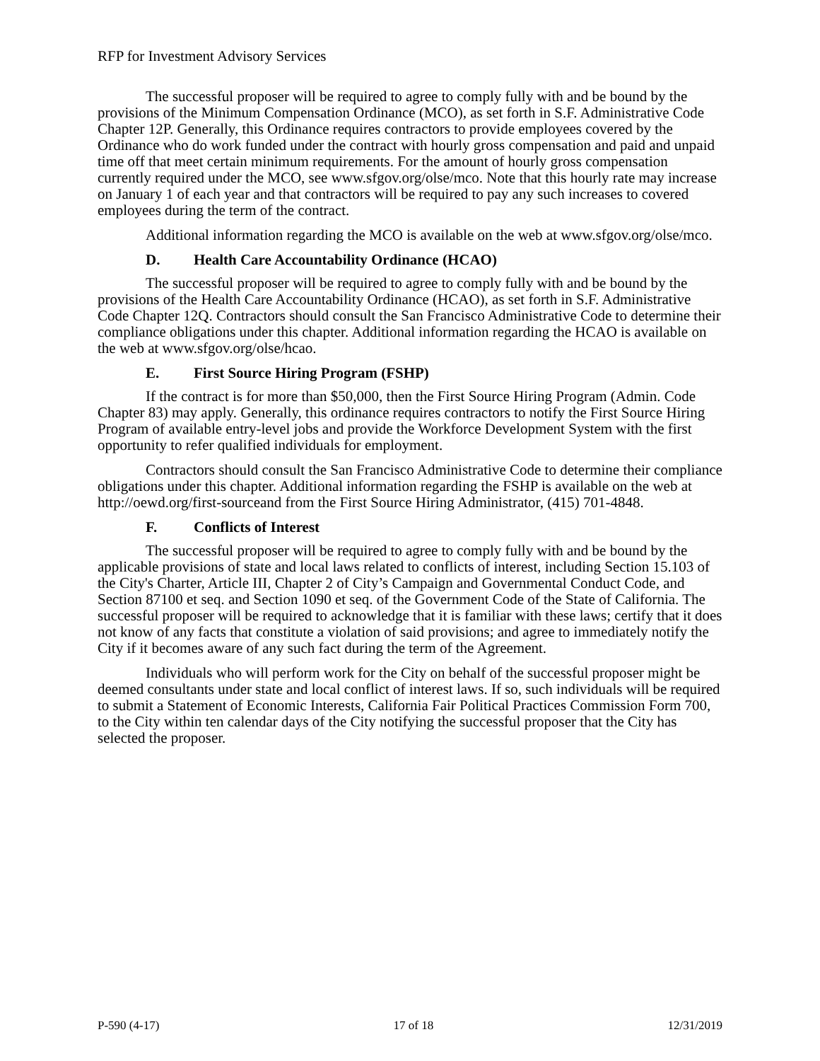RFP for Investment Advisory Services
The successful proposer will be required to agree to comply fully with and be bound by the provisions of the Minimum Compensation Ordinance (MCO), as set forth in S.F. Administrative Code Chapter 12P. Generally, this Ordinance requires contractors to provide employees covered by the Ordinance who do work funded under the contract with hourly gross compensation and paid and unpaid time off that meet certain minimum requirements. For the amount of hourly gross compensation currently required under the MCO, see www.sfgov.org/olse/mco. Note that this hourly rate may increase on January 1 of each year and that contractors will be required to pay any such increases to covered employees during the term of the contract.
Additional information regarding the MCO is available on the web at www.sfgov.org/olse/mco.
D. Health Care Accountability Ordinance (HCAO)
The successful proposer will be required to agree to comply fully with and be bound by the provisions of the Health Care Accountability Ordinance (HCAO), as set forth in S.F. Administrative Code Chapter 12Q. Contractors should consult the San Francisco Administrative Code to determine their compliance obligations under this chapter. Additional information regarding the HCAO is available on the web at www.sfgov.org/olse/hcao.
E. First Source Hiring Program (FSHP)
If the contract is for more than $50,000, then the First Source Hiring Program (Admin. Code Chapter 83) may apply. Generally, this ordinance requires contractors to notify the First Source Hiring Program of available entry-level jobs and provide the Workforce Development System with the first opportunity to refer qualified individuals for employment.
Contractors should consult the San Francisco Administrative Code to determine their compliance obligations under this chapter. Additional information regarding the FSHP is available on the web at http://oewd.org/first-sourceand from the First Source Hiring Administrator, (415) 701-4848.
F. Conflicts of Interest
The successful proposer will be required to agree to comply fully with and be bound by the applicable provisions of state and local laws related to conflicts of interest, including Section 15.103 of the City's Charter, Article III, Chapter 2 of City’s Campaign and Governmental Conduct Code, and Section 87100 et seq. and Section 1090 et seq. of the Government Code of the State of California. The successful proposer will be required to acknowledge that it is familiar with these laws; certify that it does not know of any facts that constitute a violation of said provisions; and agree to immediately notify the City if it becomes aware of any such fact during the term of the Agreement.
Individuals who will perform work for the City on behalf of the successful proposer might be deemed consultants under state and local conflict of interest laws. If so, such individuals will be required to submit a Statement of Economic Interests, California Fair Political Practices Commission Form 700, to the City within ten calendar days of the City notifying the successful proposer that the City has selected the proposer.
P-590 (4-17) 17 of 18 12/31/2019